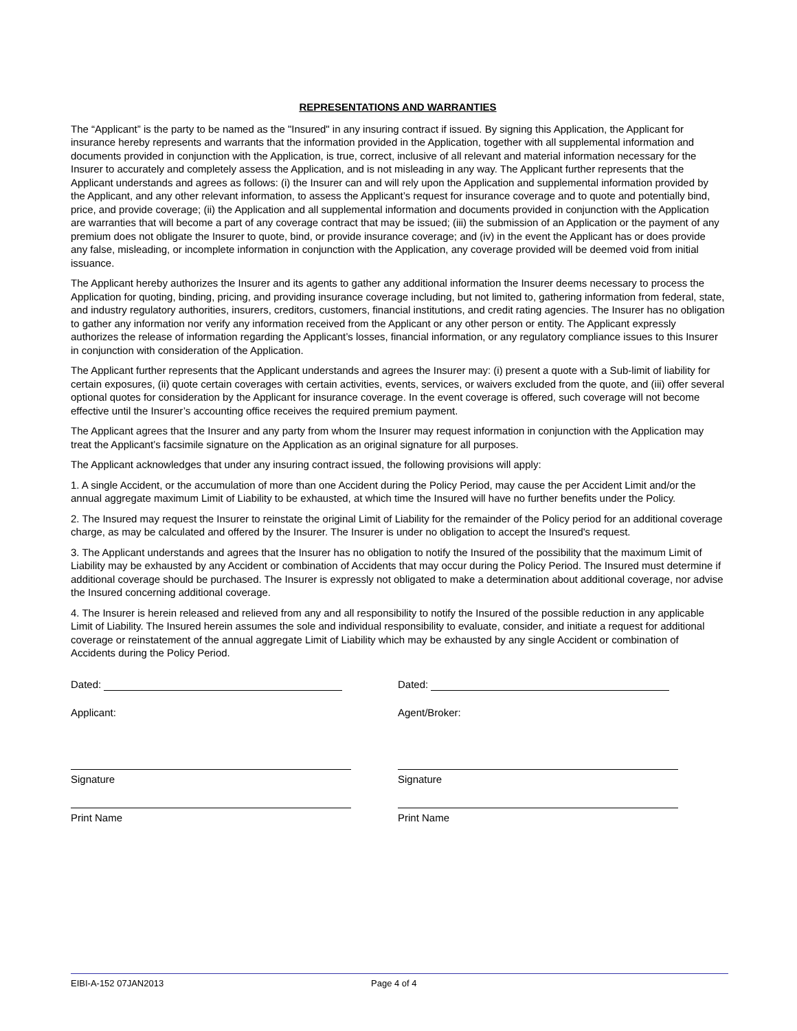REPRESENTATIONS AND WARRANTIES
The “Applicant” is the party to be named as the "Insured" in any insuring contract if issued. By signing this Application, the Applicant for insurance hereby represents and warrants that the information provided in the Application, together with all supplemental information and documents provided in conjunction with the Application, is true, correct, inclusive of all relevant and material information necessary for the Insurer to accurately and completely assess the Application, and is not misleading in any way. The Applicant further represents that the Applicant understands and agrees as follows: (i) the Insurer can and will rely upon the Application and supplemental information provided by the Applicant, and any other relevant information, to assess the Applicant’s request for insurance coverage and to quote and potentially bind, price, and provide coverage; (ii) the Application and all supplemental information and documents provided in conjunction with the Application are warranties that will become a part of any coverage contract that may be issued; (iii) the submission of an Application or the payment of any premium does not obligate the Insurer to quote, bind, or provide insurance coverage; and (iv) in the event the Applicant has or does provide any false, misleading, or incomplete information in conjunction with the Application, any coverage provided will be deemed void from initial issuance.
The Applicant hereby authorizes the Insurer and its agents to gather any additional information the Insurer deems necessary to process the Application for quoting, binding, pricing, and providing insurance coverage including, but not limited to, gathering information from federal, state, and industry regulatory authorities, insurers, creditors, customers, financial institutions, and credit rating agencies. The Insurer has no obligation to gather any information nor verify any information received from the Applicant or any other person or entity. The Applicant expressly authorizes the release of information regarding the Applicant’s losses, financial information, or any regulatory compliance issues to this Insurer in conjunction with consideration of the Application.
The Applicant further represents that the Applicant understands and agrees the Insurer may: (i) present a quote with a Sub-limit of liability for certain exposures, (ii) quote certain coverages with certain activities, events, services, or waivers excluded from the quote, and (iii) offer several optional quotes for consideration by the Applicant for insurance coverage. In the event coverage is offered, such coverage will not become effective until the Insurer’s accounting office receives the required premium payment.
The Applicant agrees that the Insurer and any party from whom the Insurer may request information in conjunction with the Application may treat the Applicant’s facsimile signature on the Application as an original signature for all purposes.
The Applicant acknowledges that under any insuring contract issued, the following provisions will apply:
1. A single Accident, or the accumulation of more than one Accident during the Policy Period, may cause the per Accident Limit and/or the annual aggregate maximum Limit of Liability to be exhausted, at which time the Insured will have no further benefits under the Policy.
2. The Insured may request the Insurer to reinstate the original Limit of Liability for the remainder of the Policy period for an additional coverage charge, as may be calculated and offered by the Insurer. The Insurer is under no obligation to accept the Insured's request.
3. The Applicant understands and agrees that the Insurer has no obligation to notify the Insured of the possibility that the maximum Limit of Liability may be exhausted by any Accident or combination of Accidents that may occur during the Policy Period. The Insured must determine if additional coverage should be purchased. The Insurer is expressly not obligated to make a determination about additional coverage, nor advise the Insured concerning additional coverage.
4. The Insurer is herein released and relieved from any and all responsibility to notify the Insured of the possible reduction in any applicable Limit of Liability. The Insured herein assumes the sole and individual responsibility to evaluate, consider, and initiate a request for additional coverage or reinstatement of the annual aggregate Limit of Liability which may be exhausted by any single Accident or combination of Accidents during the Policy Period.
Dated:
Applicant:
Signature
Print Name
Dated:
Agent/Broker:
Signature
Print Name
EIBI-A-152 07JAN2013 Page 4 of 4